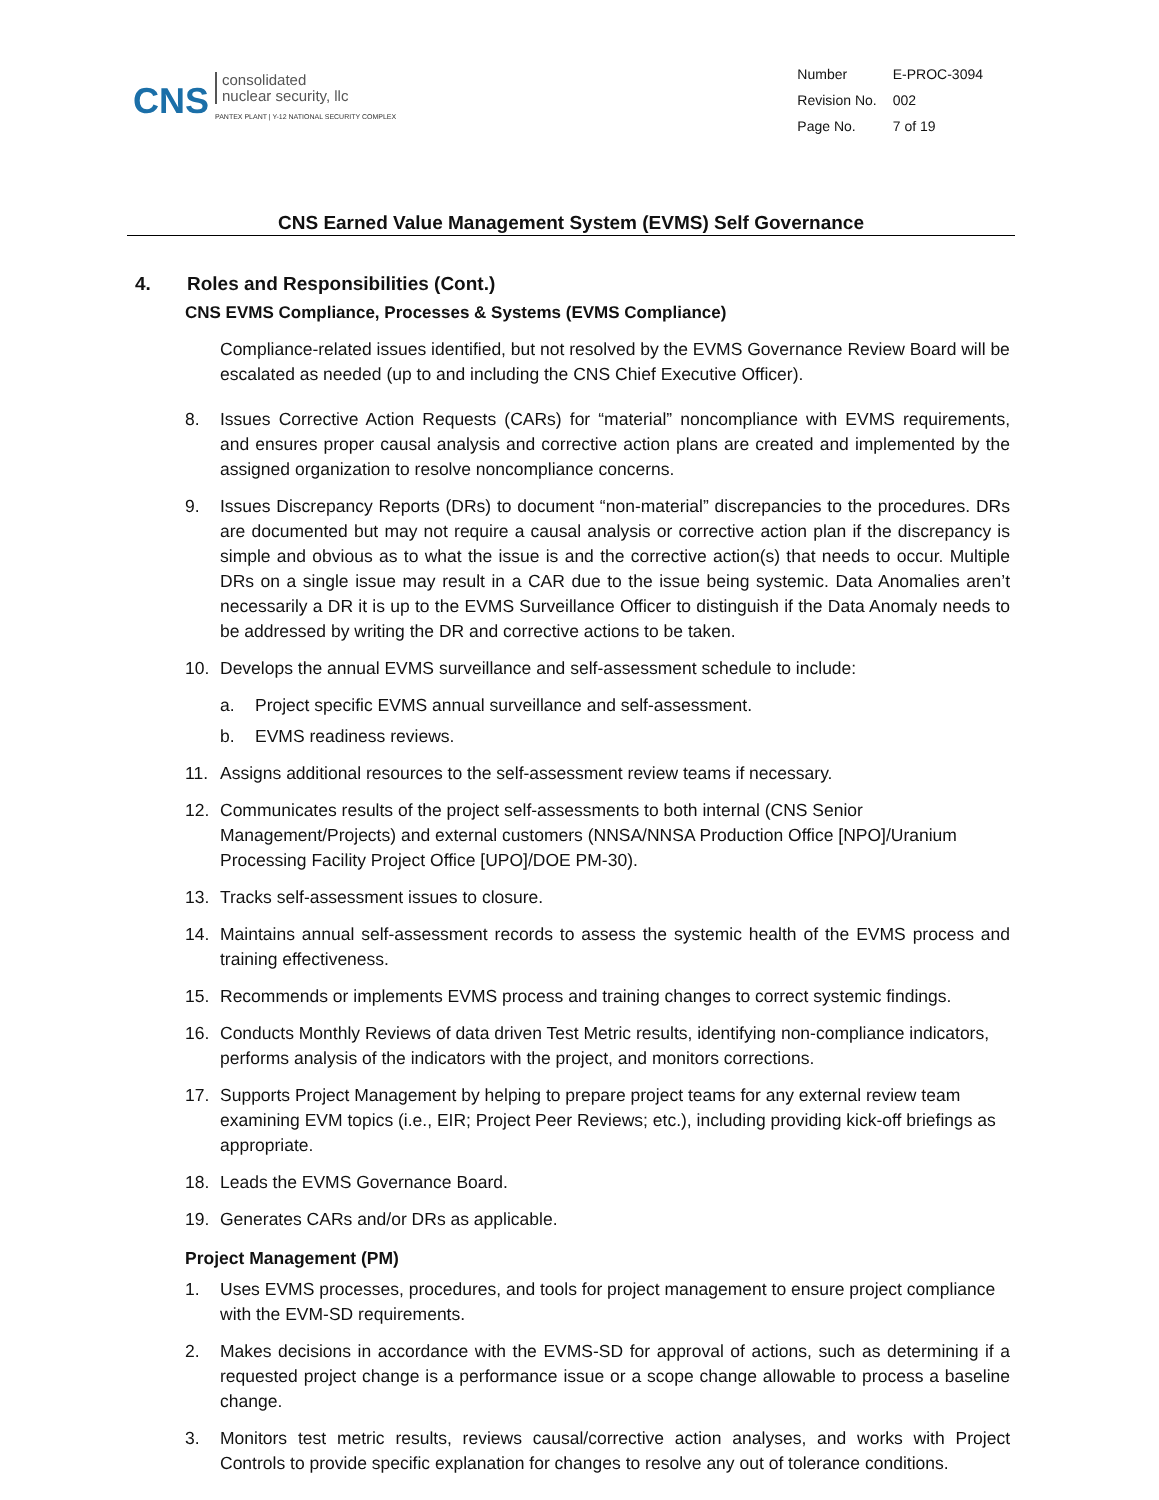CNS
consolidated
nuclear security, llc
PANTEX PLANT | Y-12 NATIONAL SECURITY COMPLEX
| Number | E-PROC-3094 |
| Revision No. | 002 |
| Page No. | 7 of 19 |
CNS Earned Value Management System (EVMS) Self Governance
4. Roles and Responsibilities (Cont.)
CNS EVMS Compliance, Processes & Systems (EVMS Compliance)
Compliance-related issues identified, but not resolved by the EVMS Governance Review Board will be escalated as needed (up to and including the CNS Chief Executive Officer).
8. Issues Corrective Action Requests (CARs) for “material” noncompliance with EVMS requirements, and ensures proper causal analysis and corrective action plans are created and implemented by the assigned organization to resolve noncompliance concerns.
9. Issues Discrepancy Reports (DRs) to document “non-material” discrepancies to the procedures. DRs are documented but may not require a causal analysis or corrective action plan if the discrepancy is simple and obvious as to what the issue is and the corrective action(s) that needs to occur. Multiple DRs on a single issue may result in a CAR due to the issue being systemic. Data Anomalies aren’t necessarily a DR it is up to the EVMS Surveillance Officer to distinguish if the Data Anomaly needs to be addressed by writing the DR and corrective actions to be taken.
10. Develops the annual EVMS surveillance and self-assessment schedule to include:
a. Project specific EVMS annual surveillance and self-assessment.
b. EVMS readiness reviews.
11. Assigns additional resources to the self-assessment review teams if necessary.
12. Communicates results of the project self-assessments to both internal (CNS Senior Management/Projects) and external customers (NNSA/NNSA Production Office [NPO]/Uranium Processing Facility Project Office [UPO]/DOE PM-30).
13. Tracks self-assessment issues to closure.
14. Maintains annual self-assessment records to assess the systemic health of the EVMS process and training effectiveness.
15. Recommends or implements EVMS process and training changes to correct systemic findings.
16. Conducts Monthly Reviews of data driven Test Metric results, identifying non-compliance indicators, performs analysis of the indicators with the project, and monitors corrections.
17. Supports Project Management by helping to prepare project teams for any external review team examining EVM topics (i.e., EIR; Project Peer Reviews; etc.), including providing kick-off briefings as appropriate.
18. Leads the EVMS Governance Board.
19. Generates CARs and/or DRs as applicable.
Project Management (PM)
1. Uses EVMS processes, procedures, and tools for project management to ensure project compliance with the EVM-SD requirements.
2. Makes decisions in accordance with the EVMS-SD for approval of actions, such as determining if a requested project change is a performance issue or a scope change allowable to process a baseline change.
3. Monitors test metric results, reviews causal/corrective action analyses, and works with Project Controls to provide specific explanation for changes to resolve any out of tolerance conditions.